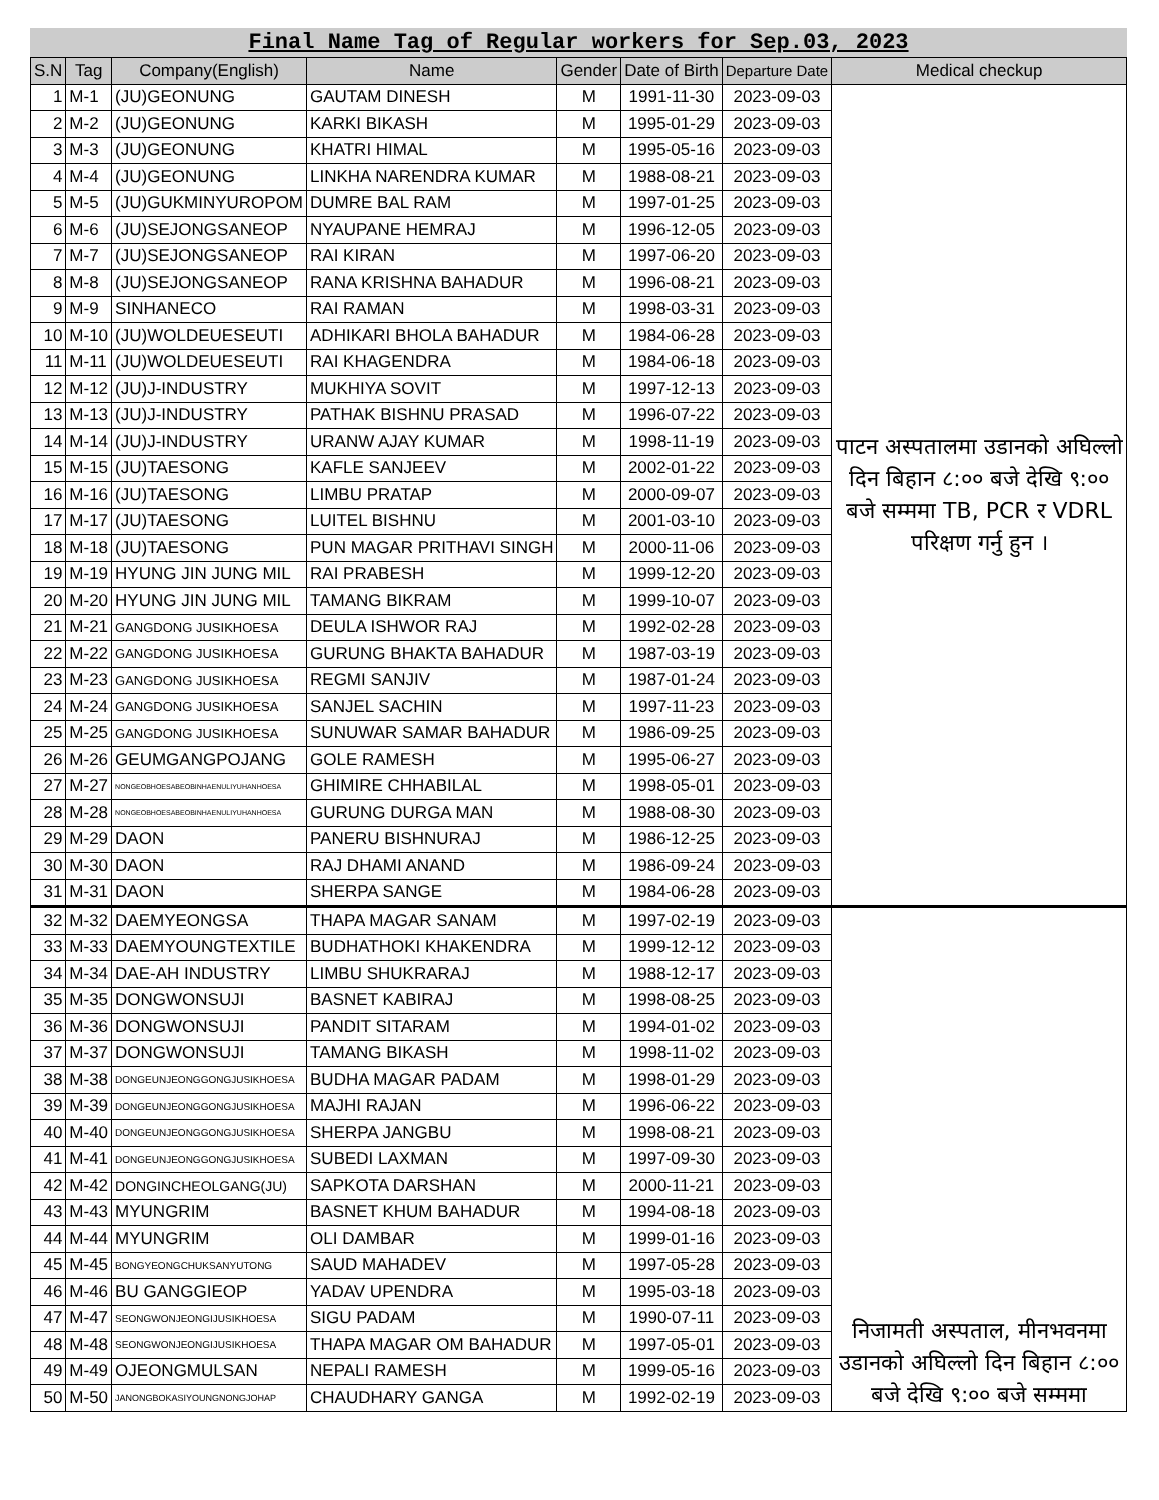Final Name Tag of Regular workers for Sep.03, 2023
| S.N | Tag | Company(English) | Name | Gender | Date of Birth | Departure Date | Medical checkup |
| --- | --- | --- | --- | --- | --- | --- | --- |
| 1 | M-1 | (JU)GEONUNG | GAUTAM DINESH | M | 1991-11-30 | 2023-09-03 | पाटन अस्पतालमा उडानको अघिल्लो दिन बिहान ८:०० बजे देखि ९:०० बजे सम्ममा TB, PCR र VDRL परिक्षण गर्नु हुन । |
| 2 | M-2 | (JU)GEONUNG | KARKI BIKASH | M | 1995-01-29 | 2023-09-03 | |
| 3 | M-3 | (JU)GEONUNG | KHATRI HIMAL | M | 1995-05-16 | 2023-09-03 | |
| 4 | M-4 | (JU)GEONUNG | LINKHA NARENDRA KUMAR | M | 1988-08-21 | 2023-09-03 | |
| 5 | M-5 | (JU)GUKMINYUROPOM | DUMRE BAL RAM | M | 1997-01-25 | 2023-09-03 | |
| 6 | M-6 | (JU)SEJONGSANEOP | NYAUPANE HEMRAJ | M | 1996-12-05 | 2023-09-03 | |
| 7 | M-7 | (JU)SEJONGSANEOP | RAI KIRAN | M | 1997-06-20 | 2023-09-03 | |
| 8 | M-8 | (JU)SEJONGSANEOP | RANA KRISHNA BAHADUR | M | 1996-08-21 | 2023-09-03 | |
| 9 | M-9 | SINHANECO | RAI RAMAN | M | 1998-03-31 | 2023-09-03 | |
| 10 | M-10 | (JU)WOLDEUESEUTI | ADHIKARI BHOLA BAHADUR | M | 1984-06-28 | 2023-09-03 | |
| 11 | M-11 | (JU)WOLDEUESEUTI | RAI KHAGENDRA | M | 1984-06-18 | 2023-09-03 | |
| 12 | M-12 | (JU)J-INDUSTRY | MUKHIYA SOVIT | M | 1997-12-13 | 2023-09-03 | |
| 13 | M-13 | (JU)J-INDUSTRY | PATHAK BISHNU PRASAD | M | 1996-07-22 | 2023-09-03 | |
| 14 | M-14 | (JU)J-INDUSTRY | URANW AJAY KUMAR | M | 1998-11-19 | 2023-09-03 | |
| 15 | M-15 | (JU)TAESONG | KAFLE SANJEEV | M | 2002-01-22 | 2023-09-03 | |
| 16 | M-16 | (JU)TAESONG | LIMBU PRATAP | M | 2000-09-07 | 2023-09-03 | |
| 17 | M-17 | (JU)TAESONG | LUITEL BISHNU | M | 2001-03-10 | 2023-09-03 | |
| 18 | M-18 | (JU)TAESONG | PUN MAGAR PRITHAVI SINGH | M | 2000-11-06 | 2023-09-03 | |
| 19 | M-19 | HYUNG JIN JUNG MIL | RAI PRABESH | M | 1999-12-20 | 2023-09-03 | |
| 20 | M-20 | HYUNG JIN JUNG MIL | TAMANG BIKRAM | M | 1999-10-07 | 2023-09-03 | |
| 21 | M-21 | GANGDONG JUSIKHOESA | DEULA ISHWOR RAJ | M | 1992-02-28 | 2023-09-03 | |
| 22 | M-22 | GANGDONG JUSIKHOESA | GURUNG BHAKTA BAHADUR | M | 1987-03-19 | 2023-09-03 | |
| 23 | M-23 | GANGDONG JUSIKHOESA | REGMI SANJIV | M | 1987-01-24 | 2023-09-03 | |
| 24 | M-24 | GANGDONG JUSIKHOESA | SANJEL SACHIN | M | 1997-11-23 | 2023-09-03 | |
| 25 | M-25 | GANGDONG JUSIKHOESA | SUNUWAR SAMAR BAHADUR | M | 1986-09-25 | 2023-09-03 | |
| 26 | M-26 | GEUMGANGPOJANG | GOLE RAMESH | M | 1995-06-27 | 2023-09-03 | |
| 27 | M-27 | NONGEOBHOESABEOBINHAENULIYUHANHOESA | GHIMIRE CHHABILAL | M | 1998-05-01 | 2023-09-03 | |
| 28 | M-28 | NONGEOBHOESABEOBINHAENULIYUHANHOESA | GURUNG DURGA MAN | M | 1988-08-30 | 2023-09-03 | |
| 29 | M-29 | DAON | PANERU BISHNURAJ | M | 1986-12-25 | 2023-09-03 | |
| 30 | M-30 | DAON | RAJ DHAMI ANAND | M | 1986-09-24 | 2023-09-03 | |
| 31 | M-31 | DAON | SHERPA SANGE | M | 1984-06-28 | 2023-09-03 | |
| 32 | M-32 | DAEMYEONGSA | THAPA MAGAR SANAM | M | 1997-02-19 | 2023-09-03 | निजामती अस्पताल, मीनभवनमा उडानको अघिल्लो दिन बिहान ८:०० बजे देखि ९:०० बजे सम्ममा |
| 33 | M-33 | DAEMYOUNGTEXTILE | BUDHATHOKI KHAKENDRA | M | 1999-12-12 | 2023-09-03 | |
| 34 | M-34 | DAE-AH INDUSTRY | LIMBU SHUKRARAJ | M | 1988-12-17 | 2023-09-03 | |
| 35 | M-35 | DONGWONSUJI | BASNET KABIRAJ | M | 1998-08-25 | 2023-09-03 | |
| 36 | M-36 | DONGWONSUJI | PANDIT SITARAM | M | 1994-01-02 | 2023-09-03 | |
| 37 | M-37 | DONGWONSUJI | TAMANG BIKASH | M | 1998-11-02 | 2023-09-03 | |
| 38 | M-38 | DONGEUNJEONGGONGJUSIKHOESA | BUDHA MAGAR PADAM | M | 1998-01-29 | 2023-09-03 | |
| 39 | M-39 | DONGEUNJEONGGONGJUSIKHOESA | MAJHI RAJAN | M | 1996-06-22 | 2023-09-03 | |
| 40 | M-40 | DONGEUNJEONGGONGJUSIKHOESA | SHERPA JANGBU | M | 1998-08-21 | 2023-09-03 | |
| 41 | M-41 | DONGEUNJEONGGONGJUSIKHOESA | SUBEDI LAXMAN | M | 1997-09-30 | 2023-09-03 | |
| 42 | M-42 | DONGINCHEOLGANG(JU) | SAPKOTA DARSHAN | M | 2000-11-21 | 2023-09-03 | |
| 43 | M-43 | MYUNGRIM | BASNET KHUM BAHADUR | M | 1994-08-18 | 2023-09-03 | |
| 44 | M-44 | MYUNGRIM | OLI DAMBAR | M | 1999-01-16 | 2023-09-03 | |
| 45 | M-45 | BONGYEONGCHUKSANYUTONG | SAUD MAHADEV | M | 1997-05-28 | 2023-09-03 | |
| 46 | M-46 | BU GANGGIEOP | YADAV UPENDRA | M | 1995-03-18 | 2023-09-03 | |
| 47 | M-47 | SEONGWONJEONGIJUSIKHOESA | SIGU PADAM | M | 1990-07-11 | 2023-09-03 | |
| 48 | M-48 | SEONGWONJEONGIJUSIKHOESA | THAPA MAGAR OM BAHADUR | M | 1997-05-01 | 2023-09-03 | |
| 49 | M-49 | OJEONGMULSAN | NEPALI RAMESH | M | 1999-05-16 | 2023-09-03 | |
| 50 | M-50 | JANONGBOKASIYOUNGNONGJOHAP | CHAUDHARY GANGA | M | 1992-02-19 | 2023-09-03 | |